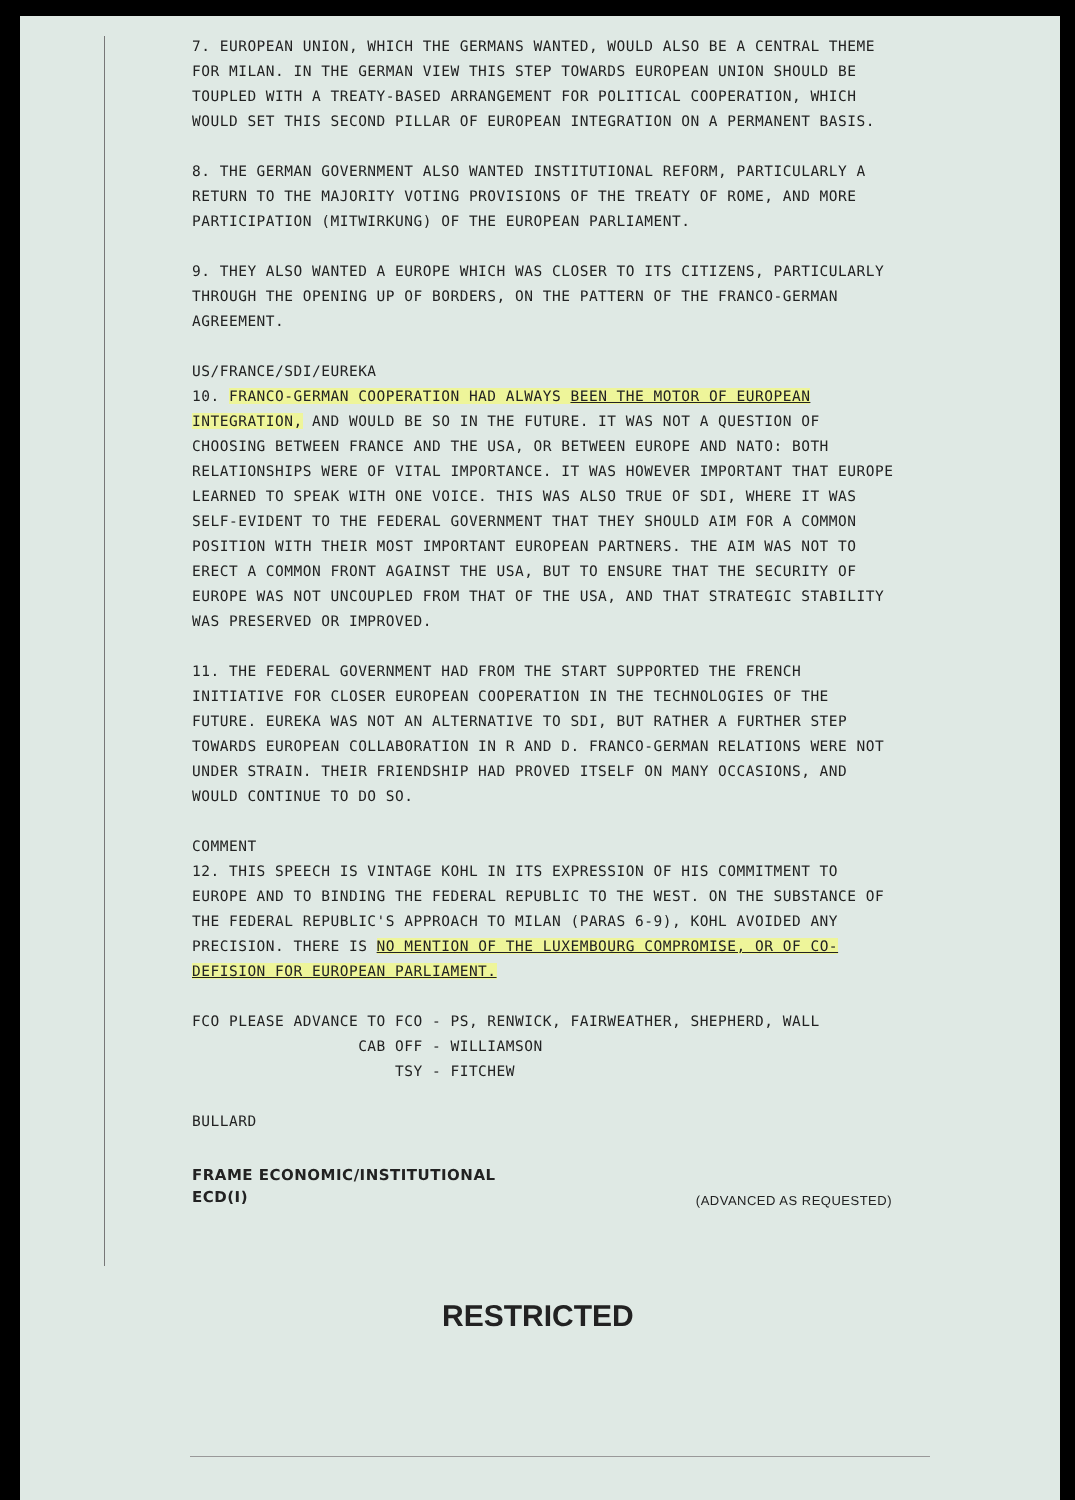7. EUROPEAN UNION, WHICH THE GERMANS WANTED, WOULD ALSO BE A CENTRAL THEME FOR MILAN. IN THE GERMAN VIEW THIS STEP TOWARDS EUROPEAN UNION SHOULD BE TOUPLED WITH A TREATY-BASED ARRANGEMENT FOR POLITICAL COOPERATION, WHICH WOULD SET THIS SECOND PILLAR OF EUROPEAN INTEGRATION ON A PERMANENT BASIS.
8. THE GERMAN GOVERNMENT ALSO WANTED INSTITUTIONAL REFORM, PARTICULARLY A RETURN TO THE MAJORITY VOTING PROVISIONS OF THE TREATY OF ROME, AND MORE PARTICIPATION (MITWIRKUNG) OF THE EUROPEAN PARLIAMENT.
9. THEY ALSO WANTED A EUROPE WHICH WAS CLOSER TO ITS CITIZENS, PARTICULARLY THROUGH THE OPENING UP OF BORDERS, ON THE PATTERN OF THE FRANCO-GERMAN AGREEMENT.
US/FRANCE/SDI/EUREKA
10. FRANCO-GERMAN COOPERATION HAD ALWAYS BEEN THE MOTOR OF EUROPEAN INTEGRATION, AND WOULD BE SO IN THE FUTURE. IT WAS NOT A QUESTION OF CHOOSING BETWEEN FRANCE AND THE USA, OR BETWEEN EUROPE AND NATO: BOTH RELATIONSHIPS WERE OF VITAL IMPORTANCE. IT WAS HOWEVER IMPORTANT THAT EUROPE LEARNED TO SPEAK WITH ONE VOICE. THIS WAS ALSO TRUE OF SDI, WHERE IT WAS SELF-EVIDENT TO THE FEDERAL GOVERNMENT THAT THEY SHOULD AIM FOR A COMMON POSITION WITH THEIR MOST IMPORTANT EUROPEAN PARTNERS. THE AIM WAS NOT TO ERECT A COMMON FRONT AGAINST THE USA, BUT TO ENSURE THAT THE SECURITY OF EUROPE WAS NOT UNCOUPLED FROM THAT OF THE USA, AND THAT STRATEGIC STABILITY WAS PRESERVED OR IMPROVED.
11. THE FEDERAL GOVERNMENT HAD FROM THE START SUPPORTED THE FRENCH INITIATIVE FOR CLOSER EUROPEAN COOPERATION IN THE TECHNOLOGIES OF THE FUTURE. EUREKA WAS NOT AN ALTERNATIVE TO SDI, BUT RATHER A FURTHER STEP TOWARDS EUROPEAN COLLABORATION IN R AND D. FRANCO-GERMAN RELATIONS WERE NOT UNDER STRAIN. THEIR FRIENDSHIP HAD PROVED ITSELF ON MANY OCCASIONS, AND WOULD CONTINUE TO DO SO.
COMMENT
12. THIS SPEECH IS VINTAGE KOHL IN ITS EXPRESSION OF HIS COMMITMENT TO EUROPE AND TO BINDING THE FEDERAL REPUBLIC TO THE WEST. ON THE SUBSTANCE OF THE FEDERAL REPUBLIC'S APPROACH TO MILAN (PARAS 6-9), KOHL AVOIDED ANY PRECISION. THERE IS NO MENTION OF THE LUXEMBOURG COMPROMISE, OR OF CO-DEFISION FOR EUROPEAN PARLIAMENT.
FCO PLEASE ADVANCE TO FCO - PS, RENWICK, FAIRWEATHER, SHEPHERD, WALL
CAB OFF - WILLIAMSON
TSY - FITCHEW
BULLARD
FRAME ECONOMIC/INSTITUTIONAL
ECD(I)
(ADVANCED AS REQUESTED)
RESTRICTED